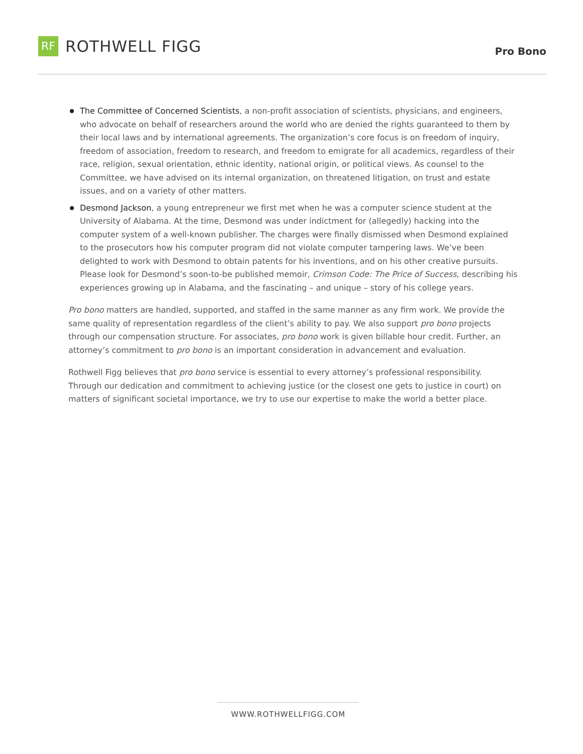RF
ROTHWELL FIGG
Pro Bono
The Committee of Concerned Scientists, a non-profit association of scientists, physicians, and engineers, who advocate on behalf of researchers around the world who are denied the rights guaranteed to them by their local laws and by international agreements. The organization’s core focus is on freedom of inquiry, freedom of association, freedom to research, and freedom to emigrate for all academics, regardless of their race, religion, sexual orientation, ethnic identity, national origin, or political views. As counsel to the Committee, we have advised on its internal organization, on threatened litigation, on trust and estate issues, and on a variety of other matters.
Desmond Jackson, a young entrepreneur we first met when he was a computer science student at the University of Alabama. At the time, Desmond was under indictment for (allegedly) hacking into the computer system of a well-known publisher. The charges were finally dismissed when Desmond explained to the prosecutors how his computer program did not violate computer tampering laws. We’ve been delighted to work with Desmond to obtain patents for his inventions, and on his other creative pursuits. Please look for Desmond’s soon-to-be published memoir, Crimson Code: The Price of Success, describing his experiences growing up in Alabama, and the fascinating – and unique – story of his college years.
Pro bono matters are handled, supported, and staffed in the same manner as any firm work. We provide the same quality of representation regardless of the client’s ability to pay. We also support pro bono projects through our compensation structure. For associates, pro bono work is given billable hour credit. Further, an attorney’s commitment to pro bono is an important consideration in advancement and evaluation.
Rothwell Figg believes that pro bono service is essential to every attorney’s professional responsibility. Through our dedication and commitment to achieving justice (or the closest one gets to justice in court) on matters of significant societal importance, we try to use our expertise to make the world a better place.
WWW.ROTHWELLFIGG.COM